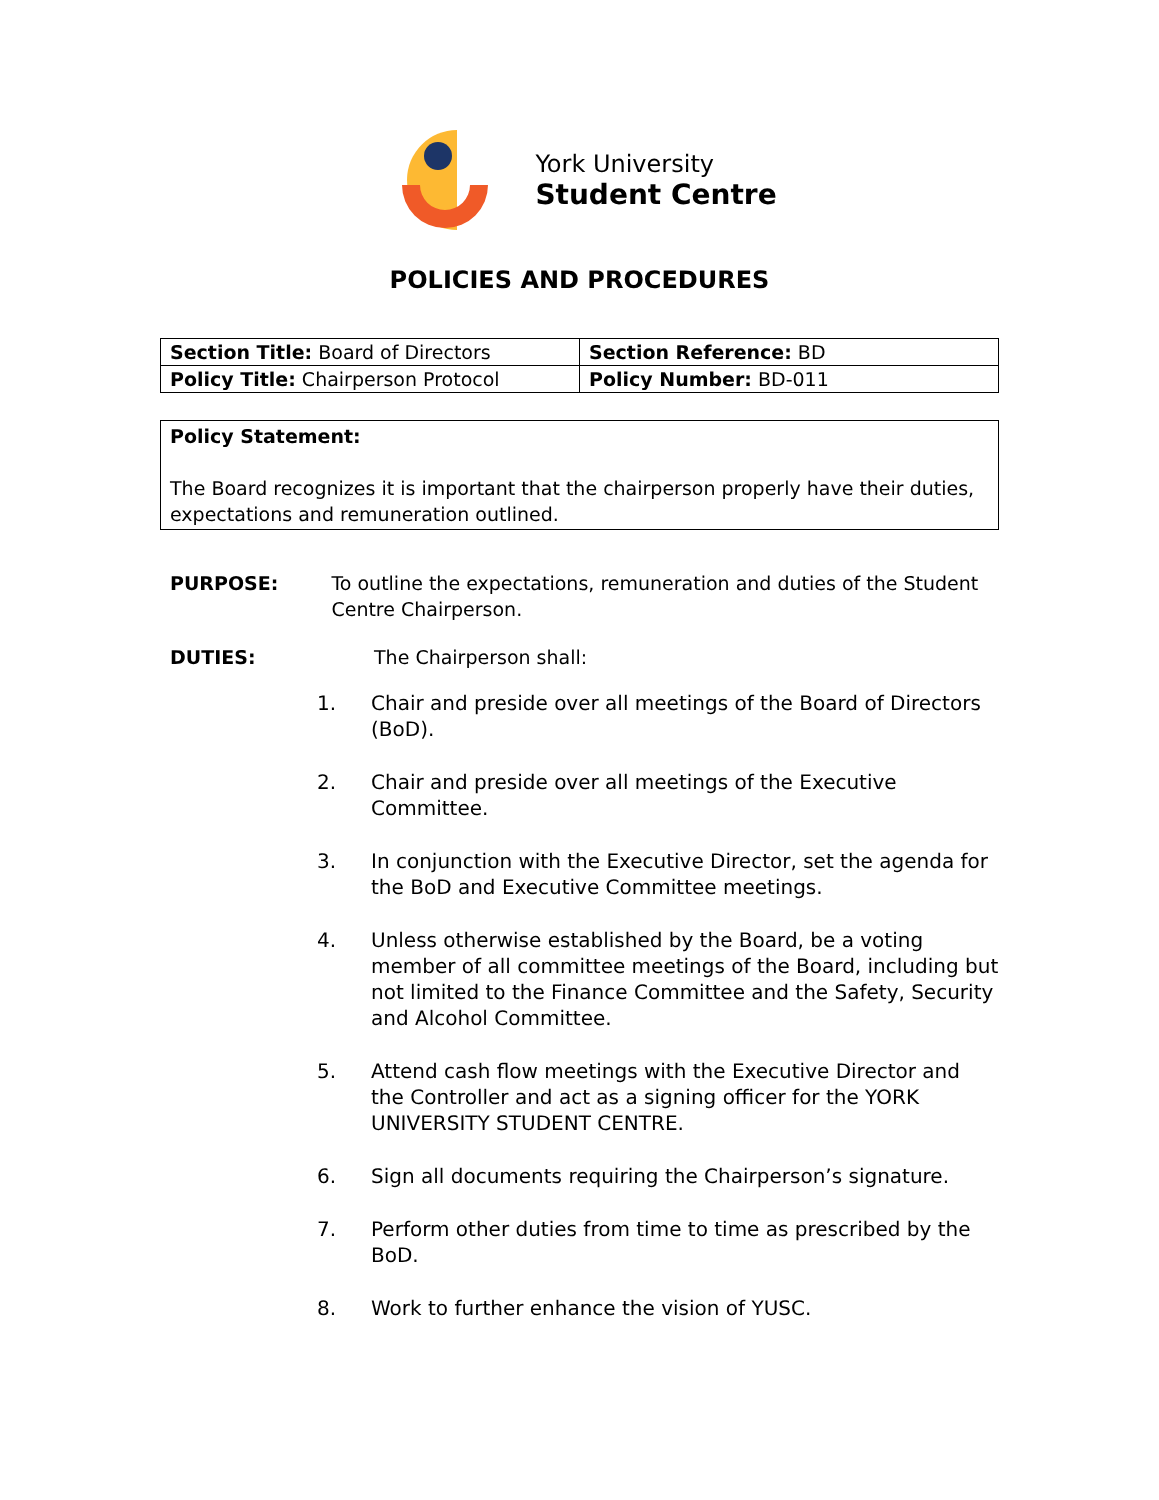York University
Student Centre
POLICIES AND PROCEDURES
| Section Title: Board of Directors | Section Reference: BD |
| Policy Title: Chairperson Protocol | Policy Number: BD-011 |
Policy Statement:
The Board recognizes it is important that the chairperson properly have their duties, expectations and remuneration outlined.
PURPOSE: To outline the expectations, remuneration and duties of the Student Centre Chairperson.
DUTIES: The Chairperson shall:
1. Chair and preside over all meetings of the Board of Directors (BoD).
2. Chair and preside over all meetings of the Executive Committee.
3. In conjunction with the Executive Director, set the agenda for the BoD and Executive Committee meetings.
4. Unless otherwise established by the Board, be a voting member of all committee meetings of the Board, including but not limited to the Finance Committee and the Safety, Security and Alcohol Committee.
5. Attend cash flow meetings with the Executive Director and the Controller and act as a signing officer for the YORK UNIVERSITY STUDENT CENTRE.
6. Sign all documents requiring the Chairperson’s signature.
7. Perform other duties from time to time as prescribed by the BoD.
8. Work to further enhance the vision of YUSC.